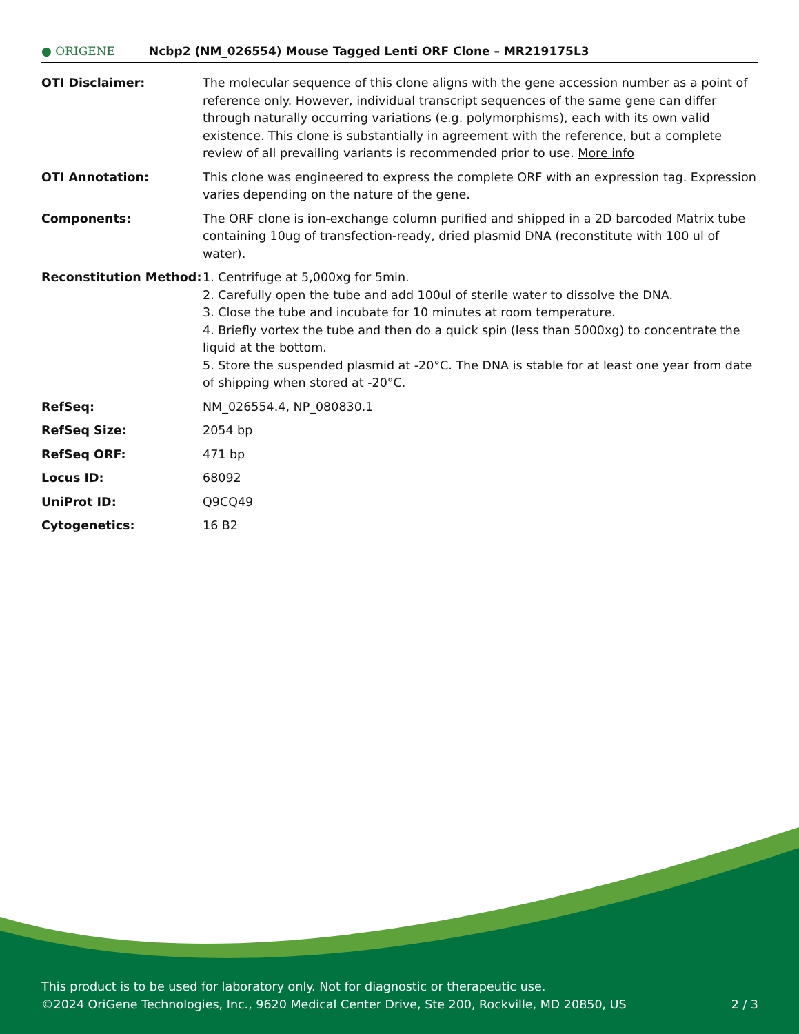● ORIGENE
Ncbp2 (NM_026554) Mouse Tagged Lenti ORF Clone – MR219175L3
| OTI Disclaimer: | The molecular sequence of this clone aligns with the gene accession number as a point of reference only. However, individual transcript sequences of the same gene can differ through naturally occurring variations (e.g. polymorphisms), each with its own valid existence. This clone is substantially in agreement with the reference, but a complete review of all prevailing variants is recommended prior to use. More info |
| OTI Annotation: | This clone was engineered to express the complete ORF with an expression tag. Expression varies depending on the nature of the gene. |
| Components: | The ORF clone is ion-exchange column purified and shipped in a 2D barcoded Matrix tube containing 10ug of transfection-ready, dried plasmid DNA (reconstitute with 100 ul of water). |
| Reconstitution Method: | 1. Centrifuge at 5,000xg for 5min. 2. Carefully open the tube and add 100ul of sterile water to dissolve the DNA. 3. Close the tube and incubate for 10 minutes at room temperature. 4. Briefly vortex the tube and then do a quick spin (less than 5000xg) to concentrate the liquid at the bottom. 5. Store the suspended plasmid at -20°C. The DNA is stable for at least one year from date of shipping when stored at -20°C. |
| RefSeq: | NM_026554.4 , NP_080830.1 |
| RefSeq Size: | 2054 bp |
| RefSeq ORF: | 471 bp |
| Locus ID: | 68092 |
| UniProt ID: | Q9CQ49 |
| Cytogenetics: | 16 B2 |
This product is to be used for laboratory only. Not for diagnostic or therapeutic use.
©2024 OriGene Technologies, Inc., 9620 Medical Center Drive, Ste 200, Rockville, MD 20850, US 2 / 3